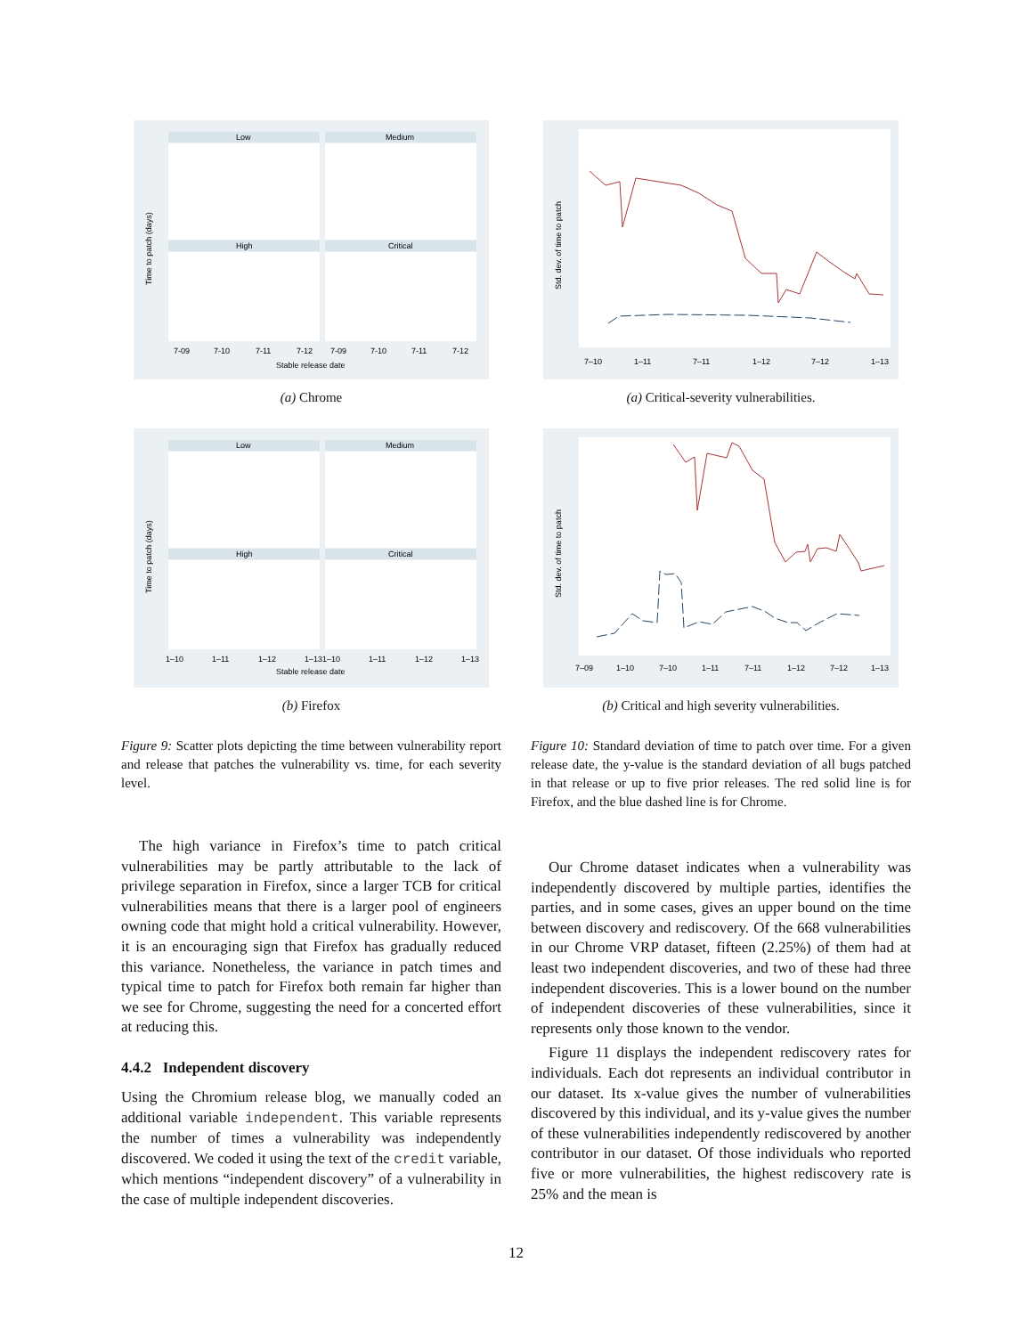Low
Medium
High
Critical
Stable release date
Time to patch (days)
7-09
7-10
7-11
7-12
7-09
7-10
7-11
7-12
(a) Chrome
Low
Medium
High
Critical
Stable release date
Time to patch (days)
1–10
1–11
1–12
1–13
1–10
1–11
1–12
1–13
(b) Firefox
Figure 9: Scatter plots depicting the time between vulnerability report and release that patches the vulnerability vs. time, for each severity level.
Std. dev. of time to patch
7–10
1–11
7–11
1–12
7–12
1–13
(a) Critical-severity vulnerabilities.
Std. dev. of time to patch
7–09
1–10
7–10
1–11
7–11
1–12
7–12
1–13
(b) Critical and high severity vulnerabilities.
Figure 10: Standard deviation of time to patch over time. For a given release date, the y-value is the standard deviation of all bugs patched in that release or up to five prior releases. The red solid line is for Firefox, and the blue dashed line is for Chrome.
The high variance in Firefox’s time to patch critical vulnerabilities may be partly attributable to the lack of privilege separation in Firefox, since a larger TCB for critical vulnerabilities means that there is a larger pool of engineers owning code that might hold a critical vulnerability. However, it is an encouraging sign that Firefox has gradually reduced this variance. Nonetheless, the variance in patch times and typical time to patch for Firefox both remain far higher than we see for Chrome, suggesting the need for a concerted effort at reducing this.
4.4.2 Independent discovery
Using the Chromium release blog, we manually coded an additional variable independent. This variable represents the number of times a vulnerability was independently discovered. We coded it using the text of the credit variable, which mentions “independent discovery” of a vulnerability in the case of multiple independent discoveries.
Our Chrome dataset indicates when a vulnerability was independently discovered by multiple parties, identifies the parties, and in some cases, gives an upper bound on the time between discovery and rediscovery. Of the 668 vulnerabilities in our Chrome VRP dataset, fifteen (2.25%) of them had at least two independent discoveries, and two of these had three independent discoveries. This is a lower bound on the number of independent discoveries of these vulnerabilities, since it represents only those known to the vendor.
Figure 11 displays the independent rediscovery rates for individuals. Each dot represents an individual contributor in our dataset. Its x-value gives the number of vulnerabilities discovered by this individual, and its y-value gives the number of these vulnerabilities independently rediscovered by another contributor in our dataset. Of those individuals who reported five or more vulnerabilities, the highest rediscovery rate is 25% and the mean is
12